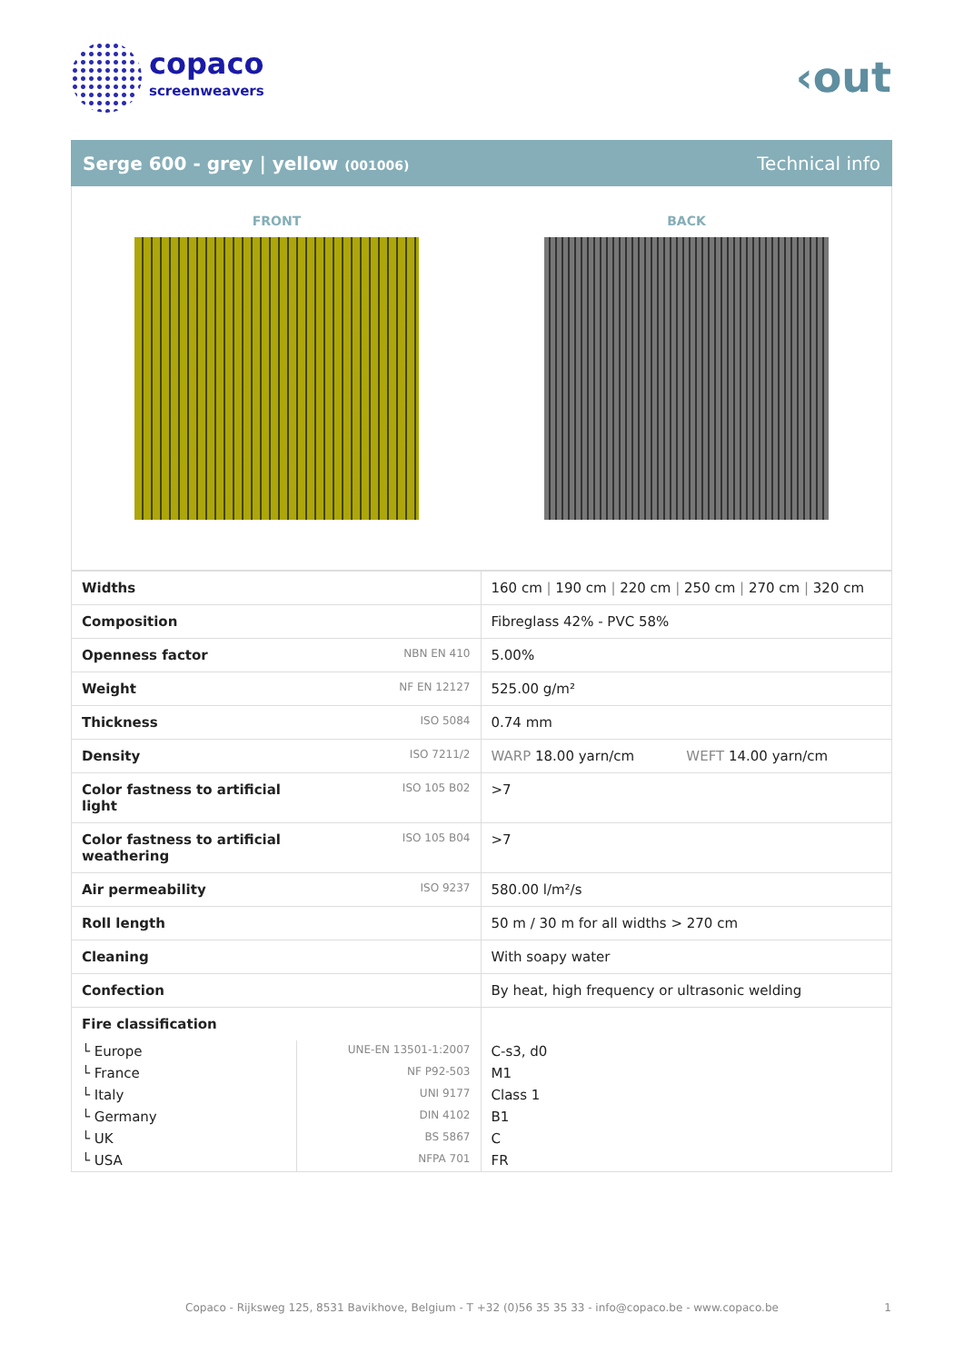copaco
screenweavers
‹out
Serge 600 - grey | yellow (001006) Technical info
FRONT BACK
| Widths | | 160 cm / 190 cm / 220 cm / 250 cm / 270 cm / 320 cm |
| Composition | | Fibreglass 42% - PVC 58% |
| Openness factor | NBN EN 410 | 5.00% |
| Weight | NF EN 12127 | 525.00 g/m² |
| Thickness | ISO 5084 | 0.74 mm |
| Density | ISO 7211/2 | WARP 18.00 yarn/cm WEFT 14.00 yarn/cm |
| Color fastness to artificial light | ISO 105 B02 | >7 |
| Color fastness to artificial weathering | ISO 105 B04 | >7 |
| Air permeability | ISO 9237 | 580.00 l/m²/s |
| Roll length | | 50 m / 30 m for all widths > 270 cm |
| Cleaning | | With soapy water |
| Confection | | By heat, high frequency or ultrasonic welding |
| Fire classification | | |
| └ Europe | UNE-EN 13501-1:2007 | C-s3, d0 |
| └ France | NF P92-503 | M1 |
| └ Italy | UNI 9177 | Class 1 |
| └ Germany | DIN 4102 | B1 |
| └ UK | BS 5867 | C |
| └ USA | NFPA 701 | FR |
Copaco - Rijksweg 125, 8531 Bavikhove, Belgium - T +32 (0)56 35 35 33 - info@copaco.be - www.copaco.be 1